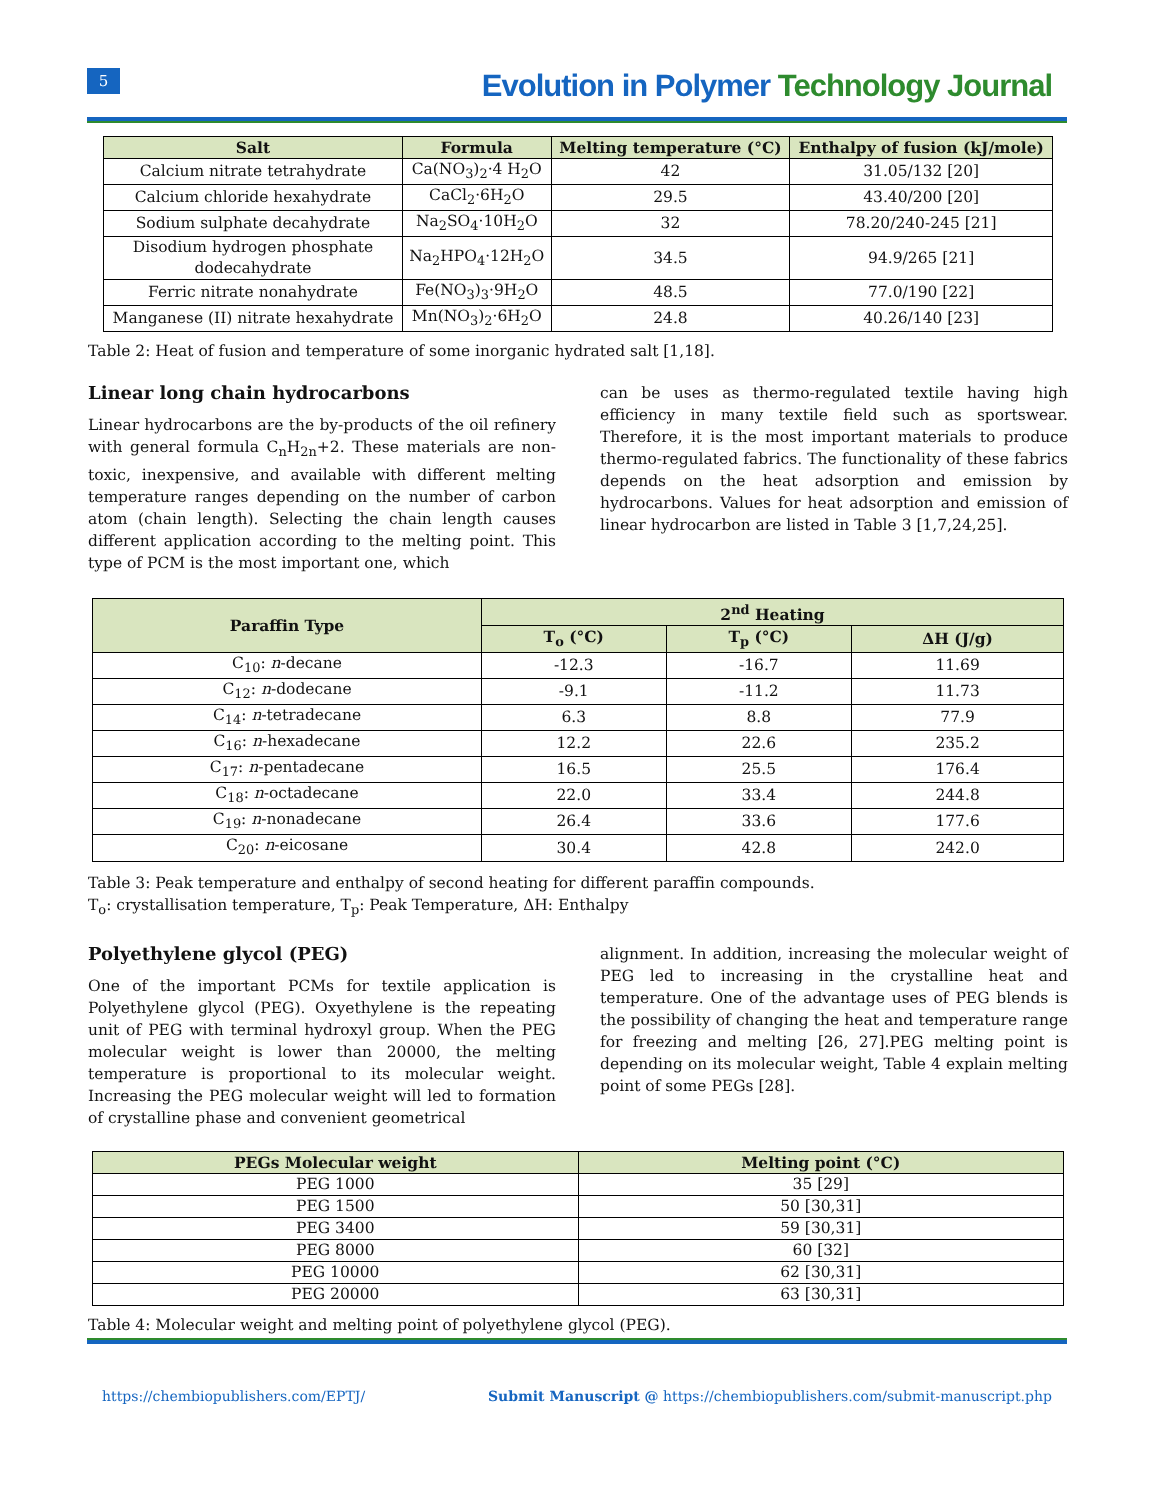5
Evolution in Polymer Technology Journal
| Salt | Formula | Melting temperature (°C) | Enthalpy of fusion (kJ/mole) |
| --- | --- | --- | --- |
| Calcium nitrate tetrahydrate | Ca(NO<sub>3</sub>)<sub>2</sub>·4 H<sub>2</sub>O | 42 | 31.05/132 [20] |
| Calcium chloride hexahydrate | CaCl<sub>2</sub>·6H<sub>2</sub>O | 29.5 | 43.40/200 [20] |
| Sodium sulphate decahydrate | Na<sub>2</sub>SO<sub>4</sub>·10H<sub>2</sub>O | 32 | 78.20/240-245 [21] |
| Disodium hydrogen phosphate dodecahydrate | Na<sub>2</sub>HPO<sub>4</sub>·12H<sub>2</sub>O | 34.5 | 94.9/265 [21] |
| Ferric nitrate nonahydrate | Fe(NO<sub>3</sub>)<sub>3</sub>·9H<sub>2</sub>O | 48.5 | 77.0/190 [22] |
| Manganese (II) nitrate hexahydrate | Mn(NO<sub>3</sub>)<sub>2</sub>·6H<sub>2</sub>O | 24.8 | 40.26/140 [23] |
Table 2: Heat of fusion and temperature of some inorganic hydrated salt [1,18].
Linear long chain hydrocarbons
Linear hydrocarbons are the by-products of the oil refinery with general formula C<sub>n</sub>H<sub>2n</sub>+2. These materials are non-toxic, inexpensive, and available with different melting temperature ranges depending on the number of carbon atom (chain length). Selecting the chain length causes different application according to the melting point. This type of PCM is the most important one, which
can be uses as thermo-regulated textile having high efficiency in many textile field such as sportswear. Therefore, it is the most important materials to produce thermo-regulated fabrics. The functionality of these fabrics depends on the heat adsorption and emission by hydrocarbons. Values for heat adsorption and emission of linear hydrocarbon are listed in Table 3 [1,7,24,25].
| Paraffin Type | 2<sup>nd</sup> Heating | | |
| --- | --- | --- | --- |
| | T<sub>o</sub> (°C) | T<sub>p</sub> (°C) | ΔH (J/g) |
| C<sub>10</sub>: n -decane | -12.3 | -16.7 | 11.69 |
| C<sub>12</sub>: n -dodecane | -9.1 | -11.2 | 11.73 |
| C<sub>14</sub>: n -tetradecane | 6.3 | 8.8 | 77.9 |
| C<sub>16</sub>: n -hexadecane | 12.2 | 22.6 | 235.2 |
| C<sub>17</sub>: n -pentadecane | 16.5 | 25.5 | 176.4 |
| C<sub>18</sub>: n -octadecane | 22.0 | 33.4 | 244.8 |
| C<sub>19</sub>: n -nonadecane | 26.4 | 33.6 | 177.6 |
| C<sub>20</sub>: n -eicosane | 30.4 | 42.8 | 242.0 |
Table 3: Peak temperature and enthalpy of second heating for different paraffin compounds.
T<sub>o</sub>: crystallisation temperature, T<sub>p</sub>: Peak Temperature, ΔH: Enthalpy
Polyethylene glycol (PEG)
One of the important PCMs for textile application is Polyethylene glycol (PEG). Oxyethylene is the repeating unit of PEG with terminal hydroxyl group. When the PEG molecular weight is lower than 20000, the melting temperature is proportional to its molecular weight. Increasing the PEG molecular weight will led to formation of crystalline phase and convenient geometrical
alignment. In addition, increasing the molecular weight of PEG led to increasing in the crystalline heat and temperature. One of the advantage uses of PEG blends is the possibility of changing the heat and temperature range for freezing and melting [26, 27].PEG melting point is depending on its molecular weight, Table 4 explain melting point of some PEGs [28].
| PEGs Molecular weight | Melting point (°C) |
| --- | --- |
| PEG 1000 | 35 [29] |
| PEG 1500 | 50 [30,31] |
| PEG 3400 | 59 [30,31] |
| PEG 8000 | 60 [32] |
| PEG 10000 | 62 [30,31] |
| PEG 20000 | 63 [30,31] |
Table 4: Molecular weight and melting point of polyethylene glycol (PEG).
https://chembiopublishers.com/EPTJ/ Submit Manuscript @ https://chembiopublishers.com/submit-manuscript.php